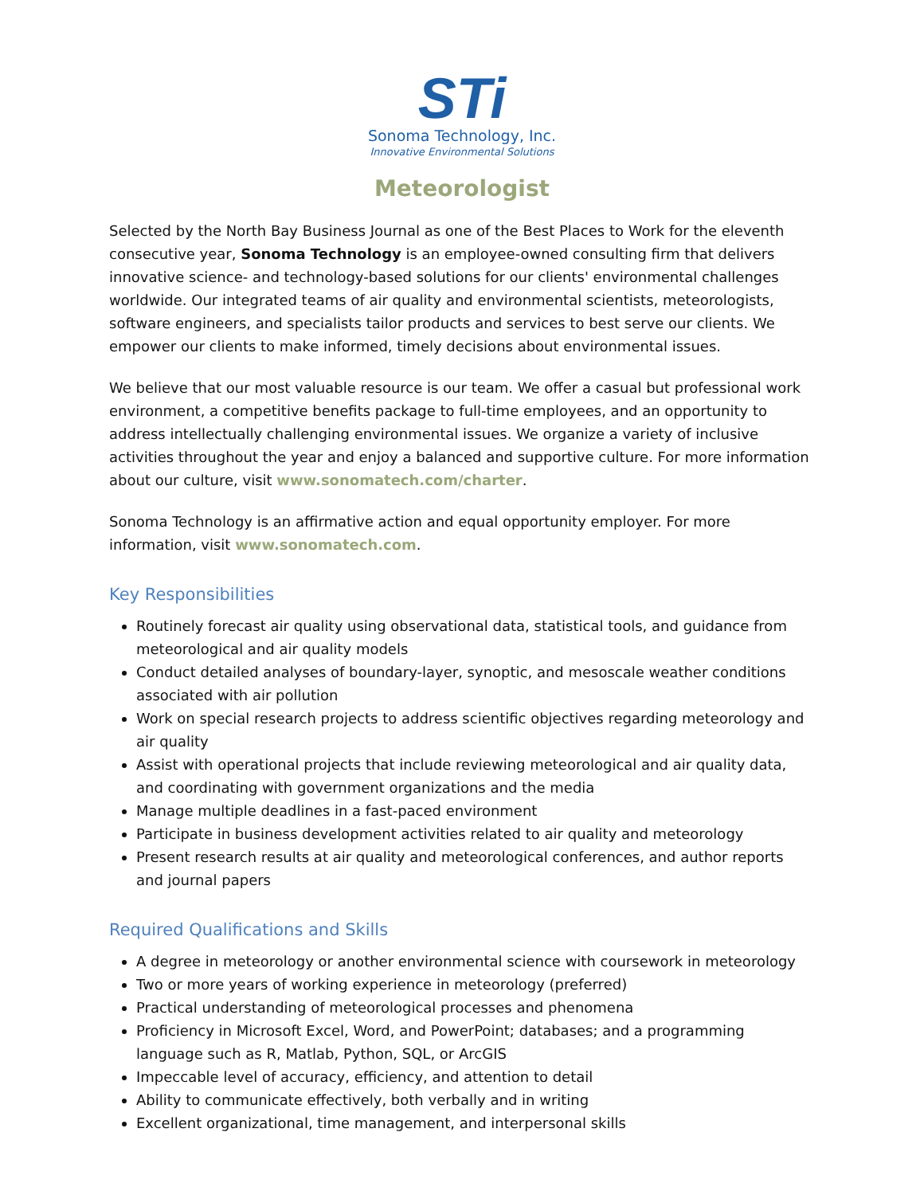STi
Sonoma Technology, Inc.
Innovative Environmental Solutions
Meteorologist
Selected by the North Bay Business Journal as one of the Best Places to Work for the eleventh consecutive year, Sonoma Technology is an employee-owned consulting firm that delivers innovative science- and technology-based solutions for our clients' environmental challenges worldwide. Our integrated teams of air quality and environmental scientists, meteorologists, software engineers, and specialists tailor products and services to best serve our clients. We empower our clients to make informed, timely decisions about environmental issues.
We believe that our most valuable resource is our team. We offer a casual but professional work environment, a competitive benefits package to full-time employees, and an opportunity to address intellectually challenging environmental issues. We organize a variety of inclusive activities throughout the year and enjoy a balanced and supportive culture. For more information about our culture, visit www.sonomatech.com/charter.
Sonoma Technology is an affirmative action and equal opportunity employer. For more information, visit www.sonomatech.com.
Key Responsibilities
Routinely forecast air quality using observational data, statistical tools, and guidance from meteorological and air quality models
Conduct detailed analyses of boundary-layer, synoptic, and mesoscale weather conditions associated with air pollution
Work on special research projects to address scientific objectives regarding meteorology and air quality
Assist with operational projects that include reviewing meteorological and air quality data, and coordinating with government organizations and the media
Manage multiple deadlines in a fast-paced environment
Participate in business development activities related to air quality and meteorology
Present research results at air quality and meteorological conferences, and author reports and journal papers
Required Qualifications and Skills
A degree in meteorology or another environmental science with coursework in meteorology
Two or more years of working experience in meteorology (preferred)
Practical understanding of meteorological processes and phenomena
Proficiency in Microsoft Excel, Word, and PowerPoint; databases; and a programming language such as R, Matlab, Python, SQL, or ArcGIS
Impeccable level of accuracy, efficiency, and attention to detail
Ability to communicate effectively, both verbally and in writing
Excellent organizational, time management, and interpersonal skills